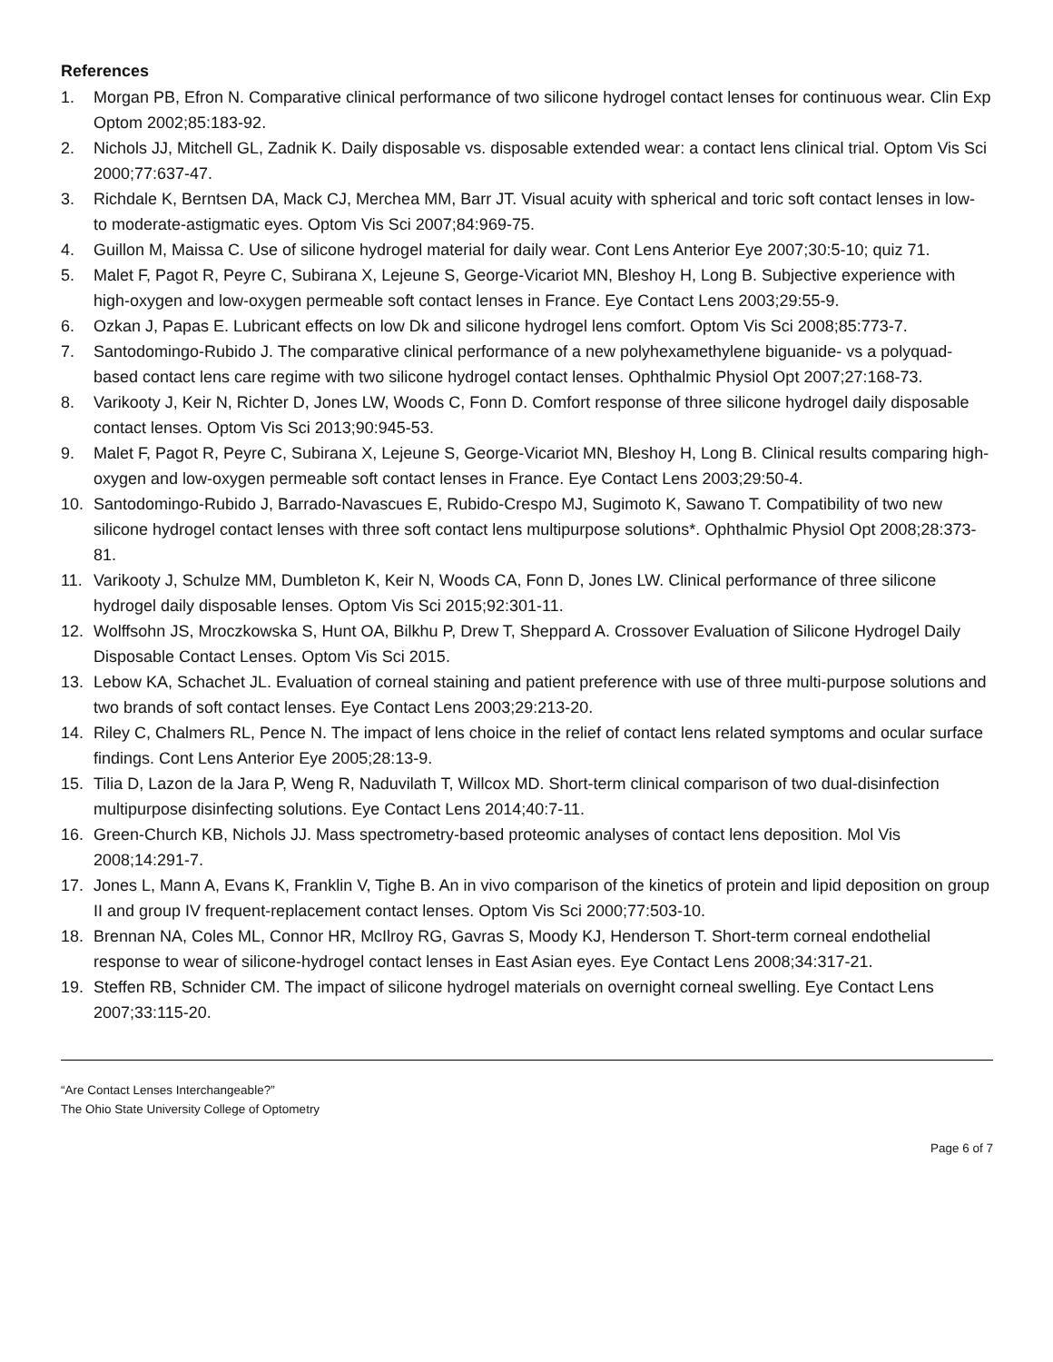References
1. Morgan PB, Efron N. Comparative clinical performance of two silicone hydrogel contact lenses for continuous wear. Clin Exp Optom 2002;85:183-92.
2. Nichols JJ, Mitchell GL, Zadnik K. Daily disposable vs. disposable extended wear: a contact lens clinical trial. Optom Vis Sci 2000;77:637-47.
3. Richdale K, Berntsen DA, Mack CJ, Merchea MM, Barr JT. Visual acuity with spherical and toric soft contact lenses in low- to moderate-astigmatic eyes. Optom Vis Sci 2007;84:969-75.
4. Guillon M, Maissa C. Use of silicone hydrogel material for daily wear. Cont Lens Anterior Eye 2007;30:5-10; quiz 71.
5. Malet F, Pagot R, Peyre C, Subirana X, Lejeune S, George-Vicariot MN, Bleshoy H, Long B. Subjective experience with high-oxygen and low-oxygen permeable soft contact lenses in France. Eye Contact Lens 2003;29:55-9.
6. Ozkan J, Papas E. Lubricant effects on low Dk and silicone hydrogel lens comfort. Optom Vis Sci 2008;85:773-7.
7. Santodomingo-Rubido J. The comparative clinical performance of a new polyhexamethylene biguanide- vs a polyquad-based contact lens care regime with two silicone hydrogel contact lenses. Ophthalmic Physiol Opt 2007;27:168-73.
8. Varikooty J, Keir N, Richter D, Jones LW, Woods C, Fonn D. Comfort response of three silicone hydrogel daily disposable contact lenses. Optom Vis Sci 2013;90:945-53.
9. Malet F, Pagot R, Peyre C, Subirana X, Lejeune S, George-Vicariot MN, Bleshoy H, Long B. Clinical results comparing high-oxygen and low-oxygen permeable soft contact lenses in France. Eye Contact Lens 2003;29:50-4.
10. Santodomingo-Rubido J, Barrado-Navascues E, Rubido-Crespo MJ, Sugimoto K, Sawano T. Compatibility of two new silicone hydrogel contact lenses with three soft contact lens multipurpose solutions*. Ophthalmic Physiol Opt 2008;28:373-81.
11. Varikooty J, Schulze MM, Dumbleton K, Keir N, Woods CA, Fonn D, Jones LW. Clinical performance of three silicone hydrogel daily disposable lenses. Optom Vis Sci 2015;92:301-11.
12. Wolffsohn JS, Mroczkowska S, Hunt OA, Bilkhu P, Drew T, Sheppard A. Crossover Evaluation of Silicone Hydrogel Daily Disposable Contact Lenses. Optom Vis Sci 2015.
13. Lebow KA, Schachet JL. Evaluation of corneal staining and patient preference with use of three multi-purpose solutions and two brands of soft contact lenses. Eye Contact Lens 2003;29:213-20.
14. Riley C, Chalmers RL, Pence N. The impact of lens choice in the relief of contact lens related symptoms and ocular surface findings. Cont Lens Anterior Eye 2005;28:13-9.
15. Tilia D, Lazon de la Jara P, Weng R, Naduvilath T, Willcox MD. Short-term clinical comparison of two dual-disinfection multipurpose disinfecting solutions. Eye Contact Lens 2014;40:7-11.
16. Green-Church KB, Nichols JJ. Mass spectrometry-based proteomic analyses of contact lens deposition. Mol Vis 2008;14:291-7.
17. Jones L, Mann A, Evans K, Franklin V, Tighe B. An in vivo comparison of the kinetics of protein and lipid deposition on group II and group IV frequent-replacement contact lenses. Optom Vis Sci 2000;77:503-10.
18. Brennan NA, Coles ML, Connor HR, McIlroy RG, Gavras S, Moody KJ, Henderson T. Short-term corneal endothelial response to wear of silicone-hydrogel contact lenses in East Asian eyes. Eye Contact Lens 2008;34:317-21.
19. Steffen RB, Schnider CM. The impact of silicone hydrogel materials on overnight corneal swelling. Eye Contact Lens 2007;33:115-20.
“Are Contact Lenses Interchangeable?”
The Ohio State University College of Optometry
Page 6 of 7